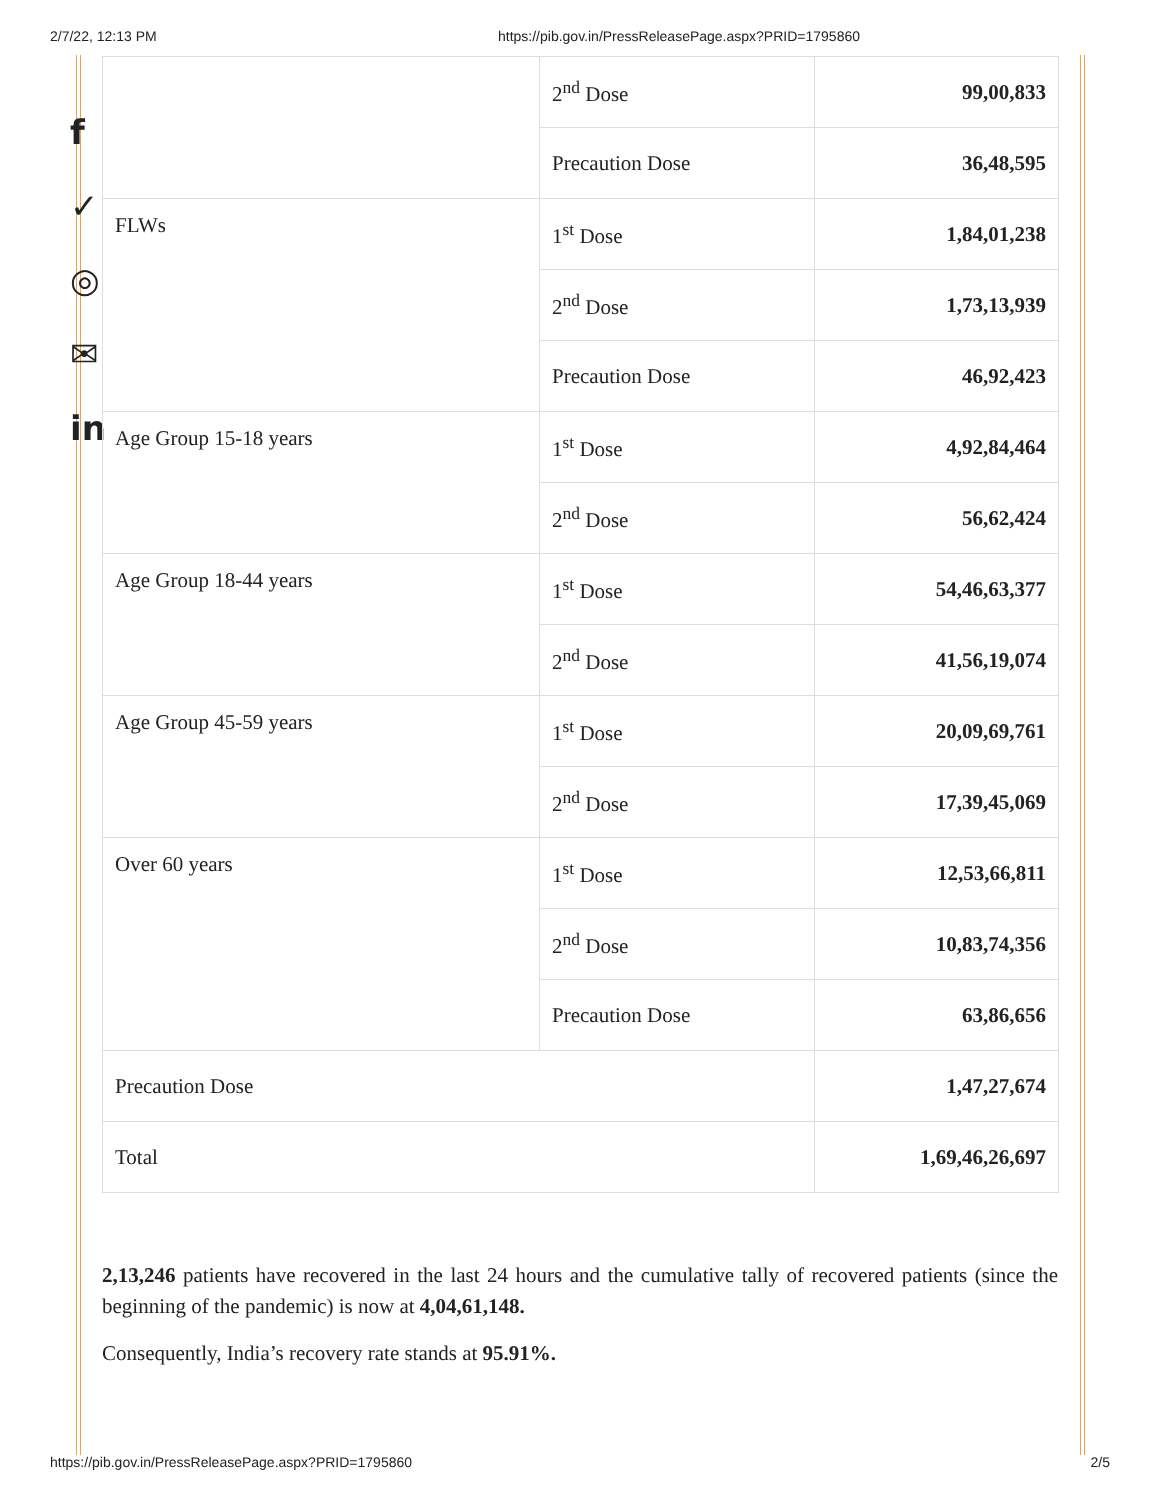2/7/22, 12:13 PM https://pib.gov.in/PressReleasePage.aspx?PRID=1795860
f
✓
◎
✉
in
| | 2<sup>nd</sup> Dose | 99,00,833 |
| | Precaution Dose | 36,48,595 |
| FLWs | 1<sup>st</sup> Dose | 1,84,01,238 |
| | 2<sup>nd</sup> Dose | 1,73,13,939 |
| | Precaution Dose | 46,92,423 |
| Age Group 15-18 years | 1<sup>st</sup> Dose | 4,92,84,464 |
| | 2<sup>nd</sup> Dose | 56,62,424 |
| Age Group 18-44 years | 1<sup>st</sup> Dose | 54,46,63,377 |
| | 2<sup>nd</sup> Dose | 41,56,19,074 |
| Age Group 45-59 years | 1<sup>st</sup> Dose | 20,09,69,761 |
| | 2<sup>nd</sup> Dose | 17,39,45,069 |
| Over 60 years | 1<sup>st</sup> Dose | 12,53,66,811 |
| | 2<sup>nd</sup> Dose | 10,83,74,356 |
| | Precaution Dose | 63,86,656 |
| Precaution Dose | | 1,47,27,674 |
| Total | | 1,69,46,26,697 |
2,13,246 patients have recovered in the last 24 hours and the cumulative tally of recovered patients (since the beginning of the pandemic) is now at 4,04,61,148.
Consequently, India’s recovery rate stands at 95.91%.
https://pib.gov.in/PressReleasePage.aspx?PRID=1795860 2/5